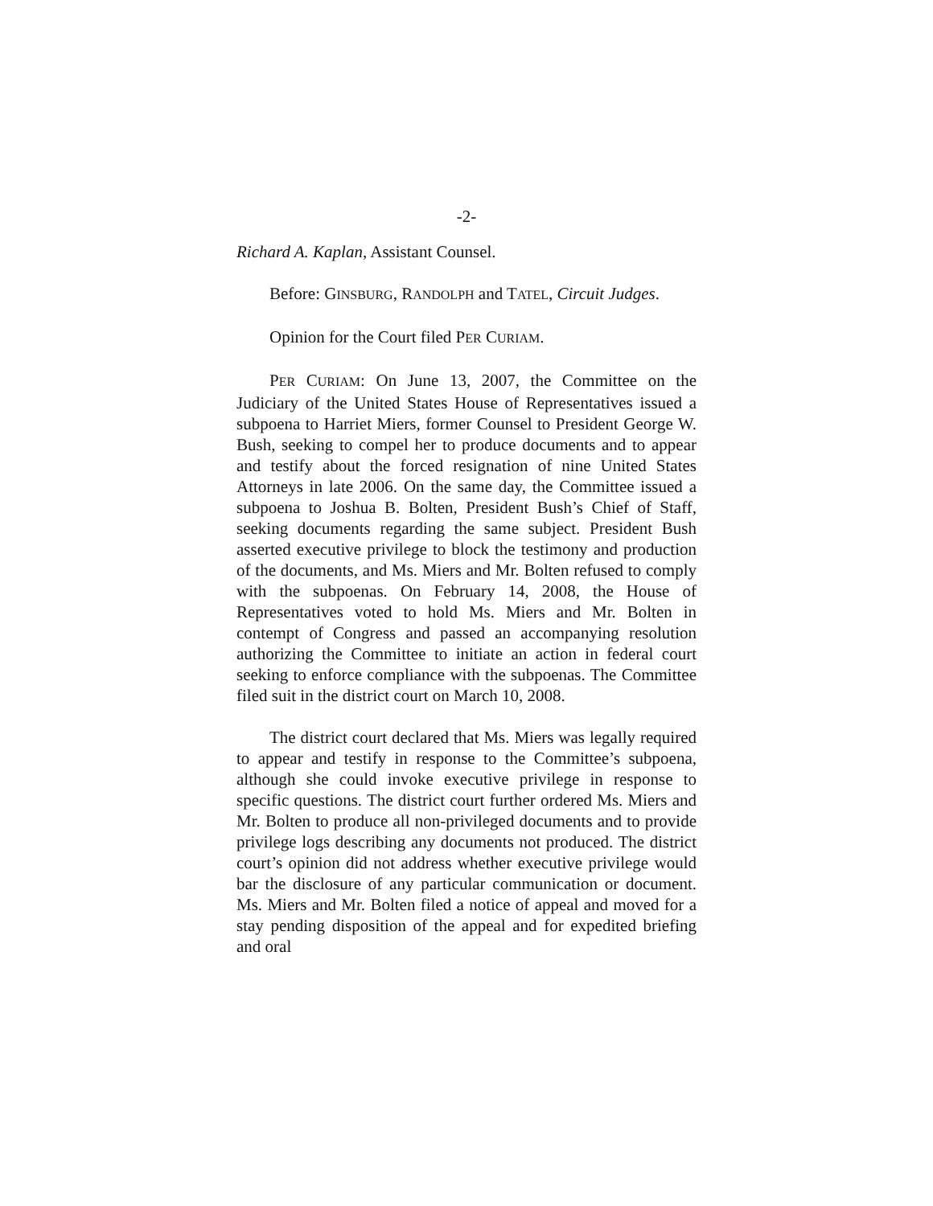-2-
Richard A. Kaplan, Assistant Counsel.
Before: GINSBURG, RANDOLPH and TATEL, Circuit Judges.
Opinion for the Court filed PER CURIAM.
PER CURIAM: On June 13, 2007, the Committee on the Judiciary of the United States House of Representatives issued a subpoena to Harriet Miers, former Counsel to President George W. Bush, seeking to compel her to produce documents and to appear and testify about the forced resignation of nine United States Attorneys in late 2006. On the same day, the Committee issued a subpoena to Joshua B. Bolten, President Bush’s Chief of Staff, seeking documents regarding the same subject. President Bush asserted executive privilege to block the testimony and production of the documents, and Ms. Miers and Mr. Bolten refused to comply with the subpoenas. On February 14, 2008, the House of Representatives voted to hold Ms. Miers and Mr. Bolten in contempt of Congress and passed an accompanying resolution authorizing the Committee to initiate an action in federal court seeking to enforce compliance with the subpoenas. The Committee filed suit in the district court on March 10, 2008.
The district court declared that Ms. Miers was legally required to appear and testify in response to the Committee’s subpoena, although she could invoke executive privilege in response to specific questions. The district court further ordered Ms. Miers and Mr. Bolten to produce all non-privileged documents and to provide privilege logs describing any documents not produced. The district court’s opinion did not address whether executive privilege would bar the disclosure of any particular communication or document. Ms. Miers and Mr. Bolten filed a notice of appeal and moved for a stay pending disposition of the appeal and for expedited briefing and oral